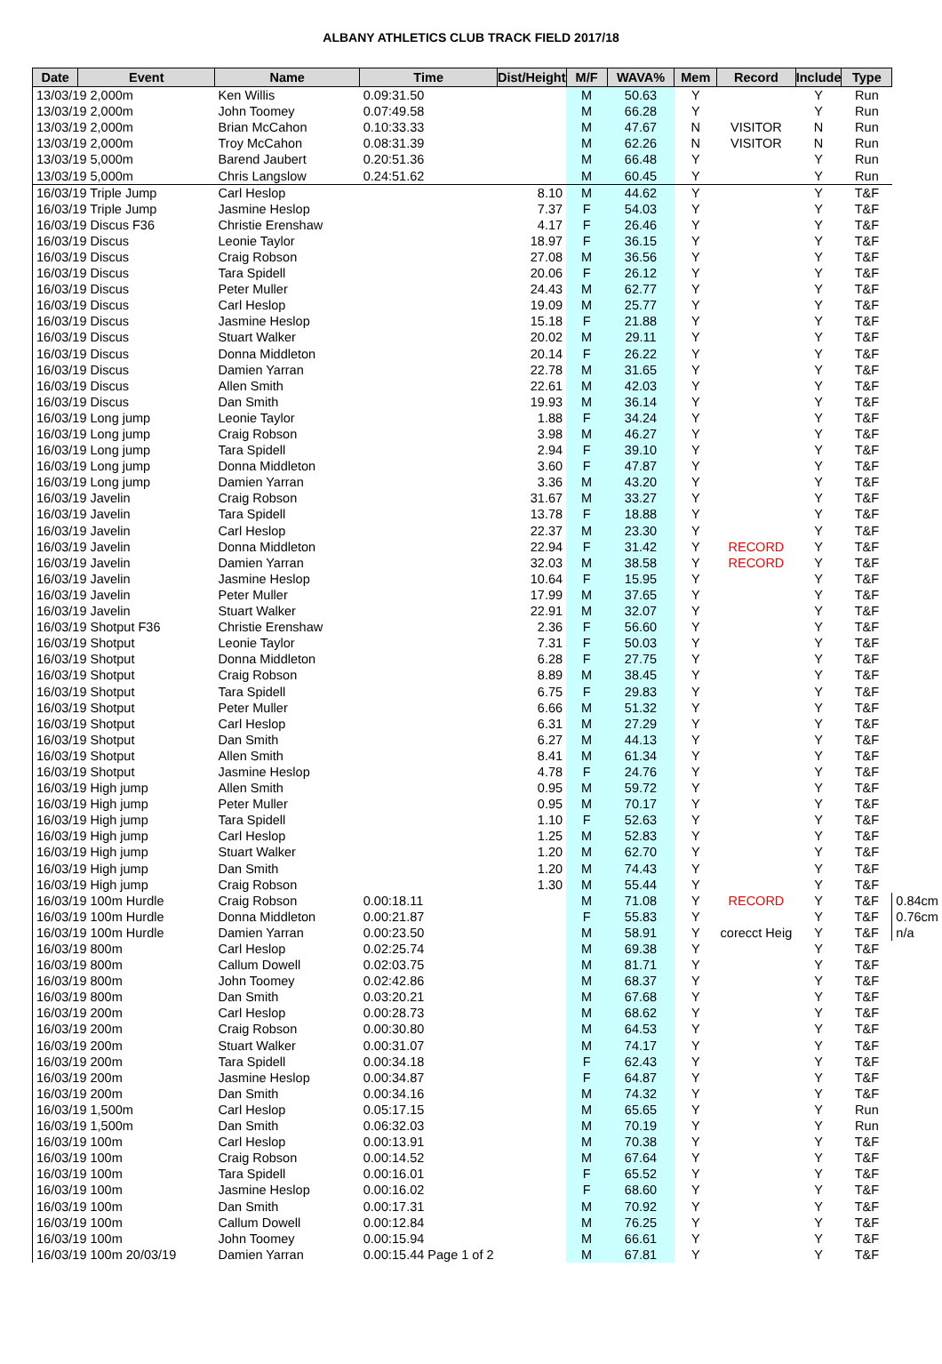ALBANY ATHLETICS CLUB TRACK FIELD 2017/18
| Date | Event | Name | Time | Dist/Height | M/F | WAVA% | Mem | Record | Include | Type | |
| --- | --- | --- | --- | --- | --- | --- | --- | --- | --- | --- | --- |
| 13/03/19 2,000m | | Ken Willis | 0.09:31.50 | | M | 50.63 | Y | | Y | Run | |
| 13/03/19 2,000m | | John Toomey | 0.07:49.58 | | M | 66.28 | Y | | Y | Run | |
| 13/03/19 2,000m | | Brian McCahon | 0.10:33.33 | | M | 47.67 | N | VISITOR | N | Run | |
| 13/03/19 2,000m | | Troy McCahon | 0.08:31.39 | | M | 62.26 | N | VISITOR | N | Run | |
| 13/03/19 5,000m | | Barend Jaubert | 0.20:51.36 | | M | 66.48 | Y | | Y | Run | |
| 13/03/19 5,000m | | Chris Langslow | 0.24:51.62 | | M | 60.45 | Y | | Y | Run | |
| 16/03/19 Triple Jump | | Carl Heslop | | 8.10 | M | 44.62 | Y | | Y | T&F | |
| 16/03/19 Triple Jump | | Jasmine Heslop | | 7.37 | F | 54.03 | Y | | Y | T&F | |
| 16/03/19 Discus F36 | | Christie Erenshaw | | 4.17 | F | 26.46 | Y | | Y | T&F | |
| 16/03/19 Discus | | Leonie Taylor | | 18.97 | F | 36.15 | Y | | Y | T&F | |
| 16/03/19 Discus | | Craig Robson | | 27.08 | M | 36.56 | Y | | Y | T&F | |
| 16/03/19 Discus | | Tara Spidell | | 20.06 | F | 26.12 | Y | | Y | T&F | |
| 16/03/19 Discus | | Peter Muller | | 24.43 | M | 62.77 | Y | | Y | T&F | |
| 16/03/19 Discus | | Carl Heslop | | 19.09 | M | 25.77 | Y | | Y | T&F | |
| 16/03/19 Discus | | Jasmine Heslop | | 15.18 | F | 21.88 | Y | | Y | T&F | |
| 16/03/19 Discus | | Stuart Walker | | 20.02 | M | 29.11 | Y | | Y | T&F | |
| 16/03/19 Discus | | Donna Middleton | | 20.14 | F | 26.22 | Y | | Y | T&F | |
| 16/03/19 Discus | | Damien Yarran | | 22.78 | M | 31.65 | Y | | Y | T&F | |
| 16/03/19 Discus | | Allen Smith | | 22.61 | M | 42.03 | Y | | Y | T&F | |
| 16/03/19 Discus | | Dan Smith | | 19.93 | M | 36.14 | Y | | Y | T&F | |
| 16/03/19 Long jump | | Leonie Taylor | | 1.88 | F | 34.24 | Y | | Y | T&F | |
| 16/03/19 Long jump | | Craig Robson | | 3.98 | M | 46.27 | Y | | Y | T&F | |
| 16/03/19 Long jump | | Tara Spidell | | 2.94 | F | 39.10 | Y | | Y | T&F | |
| 16/03/19 Long jump | | Donna Middleton | | 3.60 | F | 47.87 | Y | | Y | T&F | |
| 16/03/19 Long jump | | Damien Yarran | | 3.36 | M | 43.20 | Y | | Y | T&F | |
| 16/03/19 Javelin | | Craig Robson | | 31.67 | M | 33.27 | Y | | Y | T&F | |
| 16/03/19 Javelin | | Tara Spidell | | 13.78 | F | 18.88 | Y | | Y | T&F | |
| 16/03/19 Javelin | | Carl Heslop | | 22.37 | M | 23.30 | Y | | Y | T&F | |
| 16/03/19 Javelin | | Donna Middleton | | 22.94 | F | 31.42 | Y | RECORD | Y | T&F | |
| 16/03/19 Javelin | | Damien Yarran | | 32.03 | M | 38.58 | Y | RECORD | Y | T&F | |
| 16/03/19 Javelin | | Jasmine Heslop | | 10.64 | F | 15.95 | Y | | Y | T&F | |
| 16/03/19 Javelin | | Peter Muller | | 17.99 | M | 37.65 | Y | | Y | T&F | |
| 16/03/19 Javelin | | Stuart Walker | | 22.91 | M | 32.07 | Y | | Y | T&F | |
| 16/03/19 Shotput F36 | | Christie Erenshaw | | 2.36 | F | 56.60 | Y | | Y | T&F | |
| 16/03/19 Shotput | | Leonie Taylor | | 7.31 | F | 50.03 | Y | | Y | T&F | |
| 16/03/19 Shotput | | Donna Middleton | | 6.28 | F | 27.75 | Y | | Y | T&F | |
| 16/03/19 Shotput | | Craig Robson | | 8.89 | M | 38.45 | Y | | Y | T&F | |
| 16/03/19 Shotput | | Tara Spidell | | 6.75 | F | 29.83 | Y | | Y | T&F | |
| 16/03/19 Shotput | | Peter Muller | | 6.66 | M | 51.32 | Y | | Y | T&F | |
| 16/03/19 Shotput | | Carl Heslop | | 6.31 | M | 27.29 | Y | | Y | T&F | |
| 16/03/19 Shotput | | Dan Smith | | 6.27 | M | 44.13 | Y | | Y | T&F | |
| 16/03/19 Shotput | | Allen Smith | | 8.41 | M | 61.34 | Y | | Y | T&F | |
| 16/03/19 Shotput | | Jasmine Heslop | | 4.78 | F | 24.76 | Y | | Y | T&F | |
| 16/03/19 High jump | | Allen Smith | | 0.95 | M | 59.72 | Y | | Y | T&F | |
| 16/03/19 High jump | | Peter Muller | | 0.95 | M | 70.17 | Y | | Y | T&F | |
| 16/03/19 High jump | | Tara Spidell | | 1.10 | F | 52.63 | Y | | Y | T&F | |
| 16/03/19 High jump | | Carl Heslop | | 1.25 | M | 52.83 | Y | | Y | T&F | |
| 16/03/19 High jump | | Stuart Walker | | 1.20 | M | 62.70 | Y | | Y | T&F | |
| 16/03/19 High jump | | Dan Smith | | 1.20 | M | 74.43 | Y | | Y | T&F | |
| 16/03/19 High jump | | Craig Robson | | 1.30 | M | 55.44 | Y | | Y | T&F | |
| 16/03/19 100m Hurdle | | Craig Robson | 0.00:18.11 | | M | 71.08 | Y | RECORD | Y | T&F | 0.84cm |
| 16/03/19 100m Hurdle | | Donna Middleton | 0.00:21.87 | | F | 55.83 | Y | | Y | T&F | 0.76cm |
| 16/03/19 100m Hurdle | | Damien Yarran | 0.00:23.50 | | M | 58.91 | Y | corecct Heig | Y | T&F | n/a |
| 16/03/19 800m | | Carl Heslop | 0.02:25.74 | | M | 69.38 | Y | | Y | T&F | |
| 16/03/19 800m | | Callum Dowell | 0.02:03.75 | | M | 81.71 | Y | | Y | T&F | |
| 16/03/19 800m | | John Toomey | 0.02:42.86 | | M | 68.37 | Y | | Y | T&F | |
| 16/03/19 800m | | Dan Smith | 0.03:20.21 | | M | 67.68 | Y | | Y | T&F | |
| 16/03/19 200m | | Carl Heslop | 0.00:28.73 | | M | 68.62 | Y | | Y | T&F | |
| 16/03/19 200m | | Craig Robson | 0.00:30.80 | | M | 64.53 | Y | | Y | T&F | |
| 16/03/19 200m | | Stuart Walker | 0.00:31.07 | | M | 74.17 | Y | | Y | T&F | |
| 16/03/19 200m | | Tara Spidell | 0.00:34.18 | | F | 62.43 | Y | | Y | T&F | |
| 16/03/19 200m | | Jasmine Heslop | 0.00:34.87 | | F | 64.87 | Y | | Y | T&F | |
| 16/03/19 200m | | Dan Smith | 0.00:34.16 | | M | 74.32 | Y | | Y | T&F | |
| 16/03/19 1,500m | | Carl Heslop | 0.05:17.15 | | M | 65.65 | Y | | Y | Run | |
| 16/03/19 1,500m | | Dan Smith | 0.06:32.03 | | M | 70.19 | Y | | Y | Run | |
| 16/03/19 100m | | Carl Heslop | 0.00:13.91 | | M | 70.38 | Y | | Y | T&F | |
| 16/03/19 100m | | Craig Robson | 0.00:14.52 | | M | 67.64 | Y | | Y | T&F | |
| 16/03/19 100m | | Tara Spidell | 0.00:16.01 | | F | 65.52 | Y | | Y | T&F | |
| 16/03/19 100m | | Jasmine Heslop | 0.00:16.02 | | F | 68.60 | Y | | Y | T&F | |
| 16/03/19 100m | | Dan Smith | 0.00:17.31 | | M | 70.92 | Y | | Y | T&F | |
| 16/03/19 100m | | Callum Dowell | 0.00:12.84 | | M | 76.25 | Y | | Y | T&F | |
| 16/03/19 100m | | John Toomey | 0.00:15.94 | | M | 66.61 | Y | | Y | T&F | |
| 16/03/19 100m 20/03/19 | | Damien Yarran | 0.00:15.44 Page 1 of 2 | | M | 67.81 | Y | | Y | T&F | |